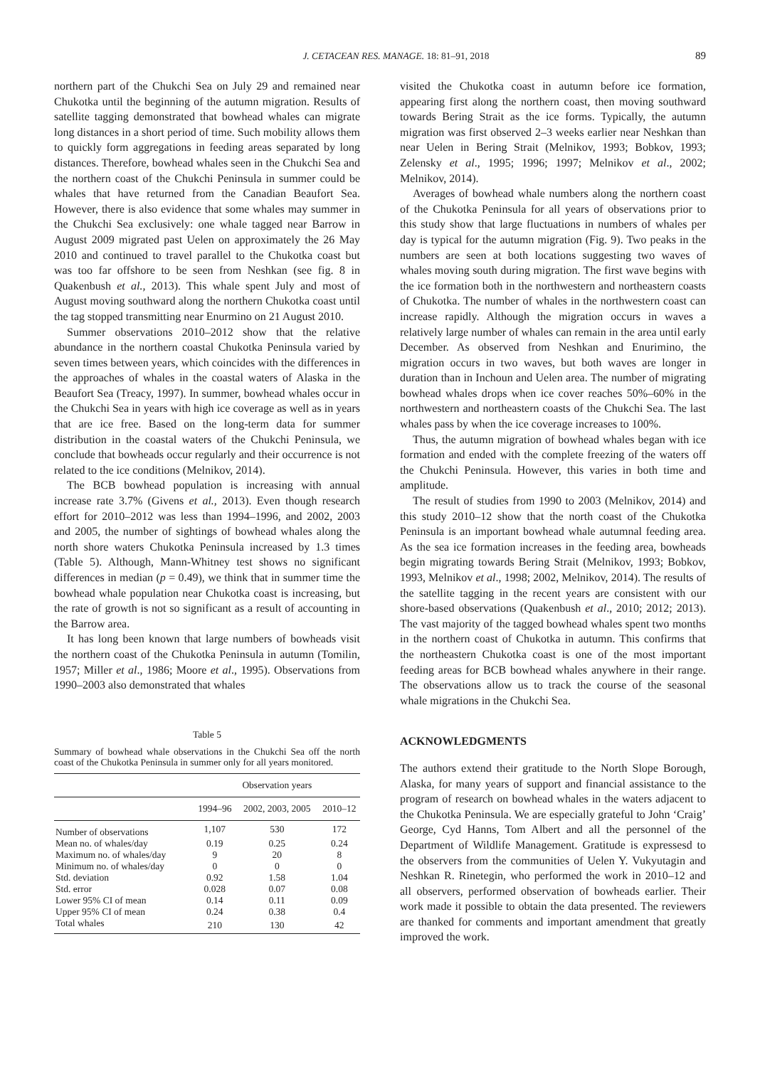J. CETACEAN RES. MANAGE. 18: 81–91, 2018 89
northern part of the Chukchi Sea on July 29 and remained near Chukotka until the beginning of the autumn migration. Results of satellite tagging demonstrated that bowhead whales can migrate long distances in a short period of time. Such mobility allows them to quickly form aggregations in feeding areas separated by long distances. Therefore, bowhead whales seen in the Chukchi Sea and the northern coast of the Chukchi Peninsula in summer could be whales that have returned from the Canadian Beaufort Sea. However, there is also evidence that some whales may summer in the Chukchi Sea exclusively: one whale tagged near Barrow in August 2009 migrated past Uelen on approximately the 26 May 2010 and continued to travel parallel to the Chukotka coast but was too far offshore to be seen from Neshkan (see fig. 8 in Quakenbush et al., 2013). This whale spent July and most of August moving southward along the northern Chukotka coast until the tag stopped transmitting near Enurmino on 21 August 2010.
Summer observations 2010–2012 show that the relative abundance in the northern coastal Chukotka Peninsula varied by seven times between years, which coincides with the differences in the approaches of whales in the coastal waters of Alaska in the Beaufort Sea (Treacy, 1997). In summer, bowhead whales occur in the Chukchi Sea in years with high ice coverage as well as in years that are ice free. Based on the long-term data for summer distribution in the coastal waters of the Chukchi Peninsula, we conclude that bowheads occur regularly and their occurrence is not related to the ice conditions (Melnikov, 2014).
The BCB bowhead population is increasing with annual increase rate 3.7% (Givens et al., 2013). Even though research effort for 2010–2012 was less than 1994–1996, and 2002, 2003 and 2005, the number of sightings of bowhead whales along the north shore waters Chukotka Peninsula increased by 1.3 times (Table 5). Although, Mann-Whitney test shows no significant differences in median (p = 0.49), we think that in summer time the bowhead whale population near Chukotka coast is increasing, but the rate of growth is not so significant as a result of accounting in the Barrow area.
It has long been known that large numbers of bowheads visit the northern coast of the Chukotka Peninsula in autumn (Tomilin, 1957; Miller et al., 1986; Moore et al., 1995). Observations from 1990–2003 also demonstrated that whales
Table 5
Summary of bowhead whale observations in the Chukchi Sea off the north coast of the Chukotka Peninsula in summer only for all years monitored.
| | Observation years | | |
| --- | --- | --- | --- |
| | 1994–96 | 2002, 2003, 2005 | 2010–12 |
| Number of observations | 1,107 | 530 | 172 |
| Mean no. of whales/day | 0.19 | 0.25 | 0.24 |
| Maximum no. of whales/day | 9 | 20 | 8 |
| Minimum no. of whales/day | 0 | 0 | 0 |
| Std. deviation | 0.92 | 1.58 | 1.04 |
| Std. error | 0.028 | 0.07 | 0.08 |
| Lower 95% CI of mean | 0.14 | 0.11 | 0.09 |
| Upper 95% CI of mean | 0.24 | 0.38 | 0.4 |
| Total whales | 210 | 130 | 42 |
visited the Chukotka coast in autumn before ice formation, appearing first along the northern coast, then moving southward towards Bering Strait as the ice forms. Typically, the autumn migration was first observed 2–3 weeks earlier near Neshkan than near Uelen in Bering Strait (Melnikov, 1993; Bobkov, 1993; Zelensky et al., 1995; 1996; 1997; Melnikov et al., 2002; Melnikov, 2014).
Averages of bowhead whale numbers along the northern coast of the Chukotka Peninsula for all years of observations prior to this study show that large fluctuations in numbers of whales per day is typical for the autumn migration (Fig. 9). Two peaks in the numbers are seen at both locations suggesting two waves of whales moving south during migration. The first wave begins with the ice formation both in the northwestern and northeastern coasts of Chukotka. The number of whales in the northwestern coast can increase rapidly. Although the migration occurs in waves a relatively large number of whales can remain in the area until early December. As observed from Neshkan and Enurimino, the migration occurs in two waves, but both waves are longer in duration than in Inchoun and Uelen area. The number of migrating bowhead whales drops when ice cover reaches 50%–60% in the northwestern and northeastern coasts of the Chukchi Sea. The last whales pass by when the ice coverage increases to 100%.
Thus, the autumn migration of bowhead whales began with ice formation and ended with the complete freezing of the waters off the Chukchi Peninsula. However, this varies in both time and amplitude.
The result of studies from 1990 to 2003 (Melnikov, 2014) and this study 2010–12 show that the north coast of the Chukotka Peninsula is an important bowhead whale autumnal feeding area. As the sea ice formation increases in the feeding area, bowheads begin migrating towards Bering Strait (Melnikov, 1993; Bobkov, 1993, Melnikov et al., 1998; 2002, Melnikov, 2014). The results of the satellite tagging in the recent years are consistent with our shore-based observations (Quakenbush et al., 2010; 2012; 2013). The vast majority of the tagged bowhead whales spent two months in the northern coast of Chukotka in autumn. This confirms that the northeastern Chukotka coast is one of the most important feeding areas for BCB bowhead whales anywhere in their range. The observations allow us to track the course of the seasonal whale migrations in the Chukchi Sea.
ACKNOWLEDGMENTS
The authors extend their gratitude to the North Slope Borough, Alaska, for many years of support and financial assistance to the program of research on bowhead whales in the waters adjacent to the Chukotka Peninsula. We are especially grateful to John ‘Craig’ George, Cyd Hanns, Tom Albert and all the personnel of the Department of Wildlife Management. Gratitude is expressesd to the observers from the communities of Uelen Y. Vukyutagin and Neshkan R. Rinetegin, who performed the work in 2010–12 and all observers, performed observation of bowheads earlier. Their work made it possible to obtain the data presented. The reviewers are thanked for comments and important amendment that greatly improved the work.